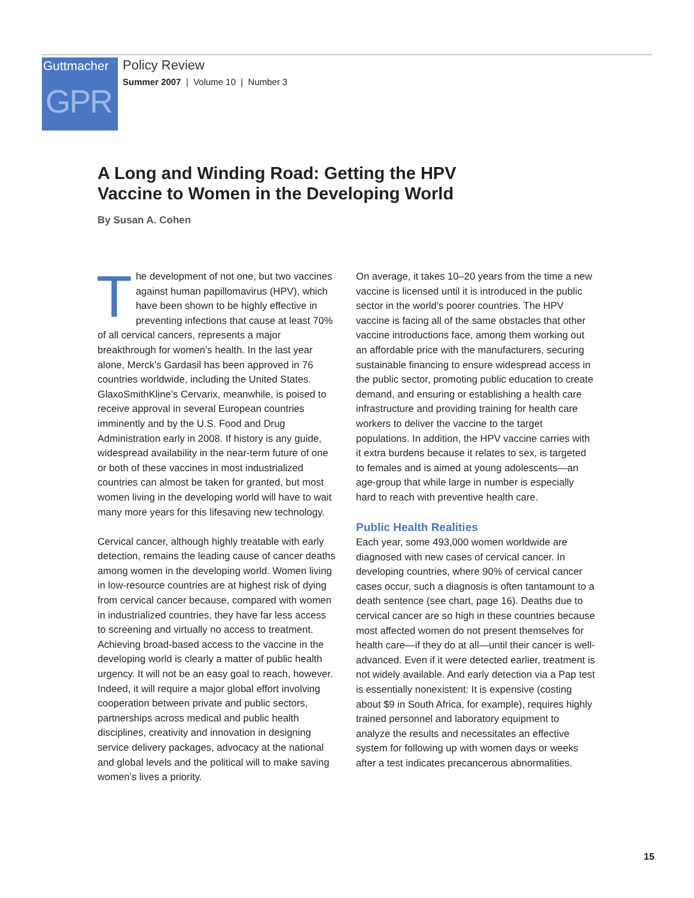Guttmacher
GPR
Policy Review
Summer 2007 | Volume 10 | Number 3
A Long and Winding Road: Getting the HPV Vaccine to Women in the Developing World
By Susan A. Cohen
The development of not one, but two vaccines against human papillomavirus (HPV), which have been shown to be highly effective in preventing infections that cause at least 70% of all cervical cancers, represents a major breakthrough for women’s health. In the last year alone, Merck’s Gardasil has been approved in 76 countries worldwide, including the United States. GlaxoSmithKline’s Cervarix, meanwhile, is poised to receive approval in several European countries imminently and by the U.S. Food and Drug Administration early in 2008. If history is any guide, widespread availability in the near-term future of one or both of these vaccines in most industrialized countries can almost be taken for granted, but most women living in the developing world will have to wait many more years for this lifesaving new technology.
Cervical cancer, although highly treatable with early detection, remains the leading cause of cancer deaths among women in the developing world. Women living in low-resource countries are at highest risk of dying from cervical cancer because, compared with women in industrialized countries, they have far less access to screening and virtually no access to treatment. Achieving broad-based access to the vaccine in the developing world is clearly a matter of public health urgency. It will not be an easy goal to reach, however. Indeed, it will require a major global effort involving cooperation between private and public sectors, partnerships across medical and public health disciplines, creativity and innovation in designing service delivery packages, advocacy at the national and global levels and the political will to make saving women’s lives a priority.
On average, it takes 10–20 years from the time a new vaccine is licensed until it is introduced in the public sector in the world’s poorer countries. The HPV vaccine is facing all of the same obstacles that other vaccine introductions face, among them working out an affordable price with the manufacturers, securing sustainable financing to ensure widespread access in the public sector, promoting public education to create demand, and ensuring or establishing a health care infrastructure and providing training for health care workers to deliver the vaccine to the target populations. In addition, the HPV vaccine carries with it extra burdens because it relates to sex, is targeted to females and is aimed at young adolescents—an age-group that while large in number is especially hard to reach with preventive health care.
Public Health Realities
Each year, some 493,000 women worldwide are diagnosed with new cases of cervical cancer. In developing countries, where 90% of cervical cancer cases occur, such a diagnosis is often tantamount to a death sentence (see chart, page 16). Deaths due to cervical cancer are so high in these countries because most affected women do not present themselves for health care—if they do at all—until their cancer is well-advanced. Even if it were detected earlier, treatment is not widely available. And early detection via a Pap test is essentially nonexistent: It is expensive (costing about $9 in South Africa, for example), requires highly trained personnel and laboratory equipment to analyze the results and necessitates an effective system for following up with women days or weeks after a test indicates precancerous abnormalities.
15